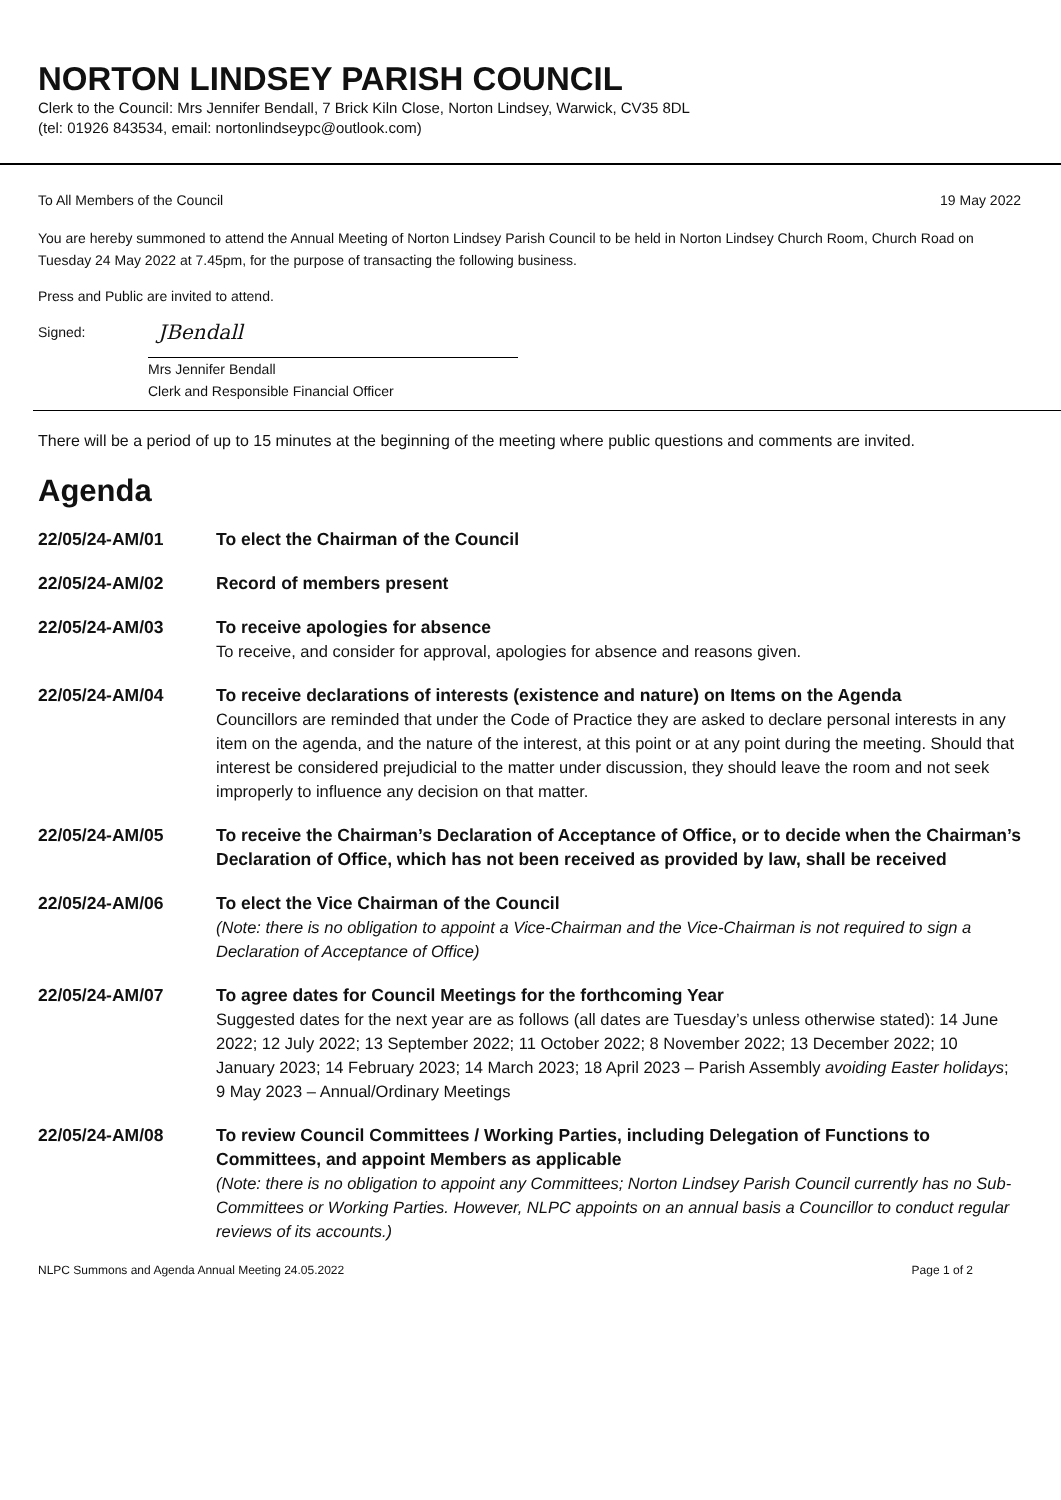NORTON LINDSEY PARISH COUNCIL
Clerk to the Council: Mrs Jennifer Bendall, 7 Brick Kiln Close, Norton Lindsey, Warwick, CV35 8DL
(tel: 01926 843534, email: nortonlindseypc@outlook.com)
To All Members of the Council 19 May 2022
You are hereby summoned to attend the Annual Meeting of Norton Lindsey Parish Council to be held in Norton Lindsey Church Room, Church Road on Tuesday 24 May 2022 at 7.45pm, for the purpose of transacting the following business.
Press and Public are invited to attend.
Signed: JBendall
Mrs Jennifer Bendall
Clerk and Responsible Financial Officer
There will be a period of up to 15 minutes at the beginning of the meeting where public questions and comments are invited.
Agenda
22/05/24-AM/01 To elect the Chairman of the Council
22/05/24-AM/02 Record of members present
22/05/24-AM/03 To receive apologies for absence
To receive, and consider for approval, apologies for absence and reasons given.
22/05/24-AM/04 To receive declarations of interests (existence and nature) on Items on the Agenda
Councillors are reminded that under the Code of Practice they are asked to declare personal interests in any item on the agenda, and the nature of the interest, at this point or at any point during the meeting. Should that interest be considered prejudicial to the matter under discussion, they should leave the room and not seek improperly to influence any decision on that matter.
22/05/24-AM/05 To receive the Chairman’s Declaration of Acceptance of Office, or to decide when the Chairman’s Declaration of Office, which has not been received as provided by law, shall be received
22/05/24-AM/06 To elect the Vice Chairman of the Council
(Note: there is no obligation to appoint a Vice-Chairman and the Vice-Chairman is not required to sign a Declaration of Acceptance of Office)
22/05/24-AM/07 To agree dates for Council Meetings for the forthcoming Year
Suggested dates for the next year are as follows (all dates are Tuesday’s unless otherwise stated): 14 June 2022; 12 July 2022; 13 September 2022; 11 October 2022; 8 November 2022; 13 December 2022; 10 January 2023; 14 February 2023; 14 March 2023; 18 April 2023 – Parish Assembly avoiding Easter holidays; 9 May 2023 – Annual/Ordinary Meetings
22/05/24-AM/08 To review Council Committees / Working Parties, including Delegation of Functions to Committees, and appoint Members as applicable
(Note: there is no obligation to appoint any Committees; Norton Lindsey Parish Council currently has no Sub-Committees or Working Parties. However, NLPC appoints on an annual basis a Councillor to conduct regular reviews of its accounts.)
NLPC Summons and Agenda Annual Meeting 24.05.2022 Page 1 of 2